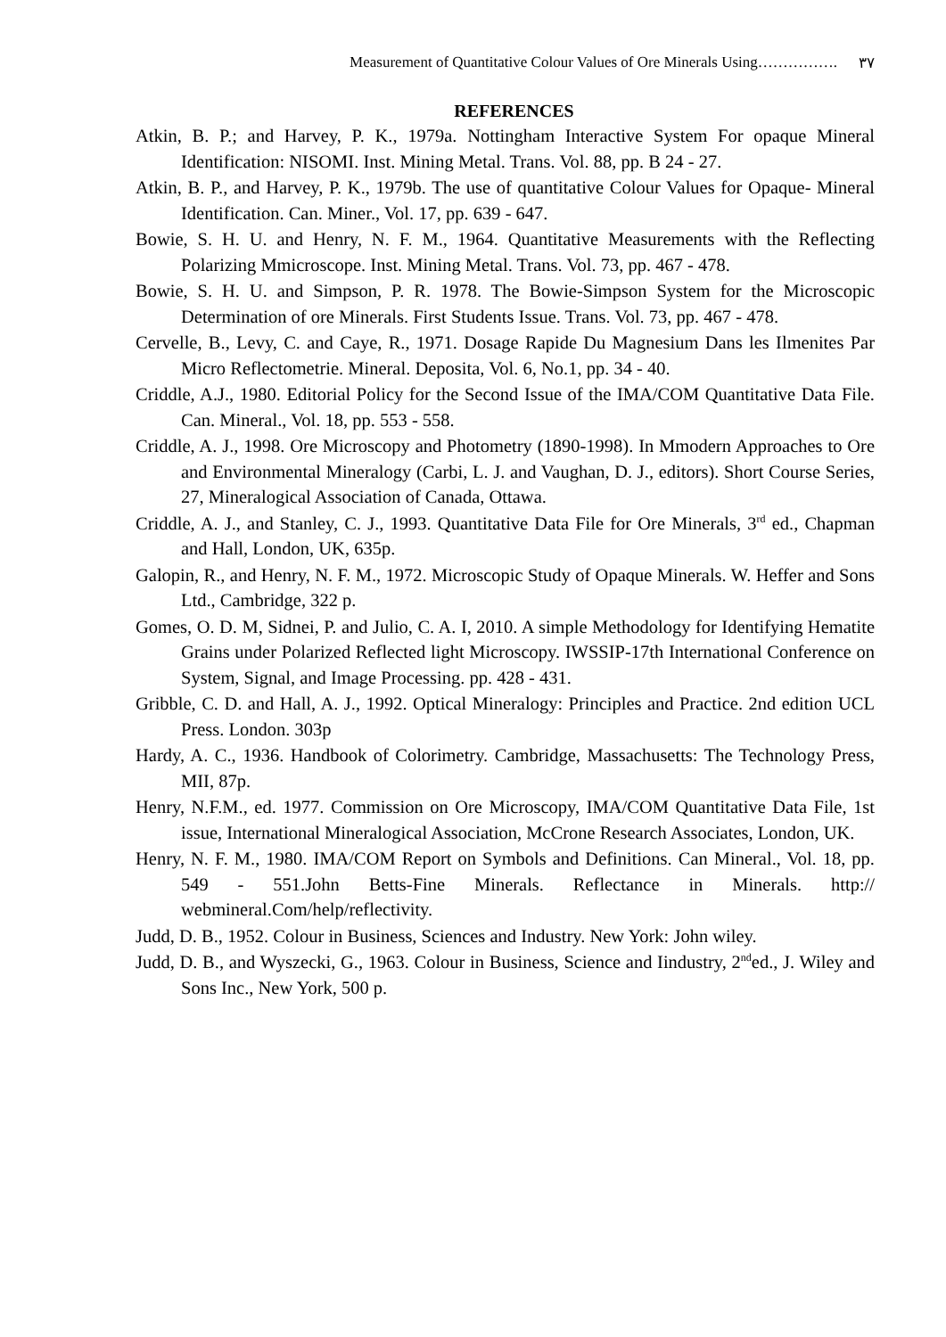Measurement of Quantitative Colour Values of Ore Minerals Using……………. ٣٧
REFERENCES
Atkin, B. P.; and Harvey, P. K., 1979a. Nottingham Interactive System For opaque Mineral Identification: NISOMI. Inst. Mining Metal. Trans. Vol. 88, pp. B 24 - 27.
Atkin, B. P., and Harvey, P. K., 1979b. The use of quantitative Colour Values for Opaque- Mineral Identification. Can. Miner., Vol. 17, pp. 639 - 647.
Bowie, S. H. U. and Henry, N. F. M., 1964. Quantitative Measurements with the Reflecting Polarizing Mmicroscope. Inst. Mining Metal. Trans. Vol. 73, pp. 467 - 478.
Bowie, S. H. U. and Simpson, P. R. 1978. The Bowie-Simpson System for the Microscopic Determination of ore Minerals. First Students Issue. Trans. Vol. 73, pp. 467 - 478.
Cervelle, B., Levy, C. and Caye, R., 1971. Dosage Rapide Du Magnesium Dans les Ilmenites Par Micro Reflectometrie. Mineral. Deposita, Vol. 6, No.1, pp. 34 - 40.
Criddle, A.J., 1980. Editorial Policy for the Second Issue of the IMA/COM Quantitative Data File. Can. Mineral., Vol. 18, pp. 553 - 558.
Criddle, A. J., 1998. Ore Microscopy and Photometry (1890-1998). In Mmodern Approaches to Ore and Environmental Mineralogy (Carbi, L. J. and Vaughan, D. J., editors). Short Course Series, 27, Mineralogical Association of Canada, Ottawa.
Criddle, A. J., and Stanley, C. J., 1993. Quantitative Data File for Ore Minerals, 3<sup>rd</sup> ed., Chapman and Hall, London, UK, 635p.
Galopin, R., and Henry, N. F. M., 1972. Microscopic Study of Opaque Minerals. W. Heffer and Sons Ltd., Cambridge, 322 p.
Gomes, O. D. M, Sidnei, P. and Julio, C. A. I, 2010. A simple Methodology for Identifying Hematite Grains under Polarized Reflected light Microscopy. IWSSIP-17th International Conference on System, Signal, and Image Processing. pp. 428 - 431.
Gribble, C. D. and Hall, A. J., 1992. Optical Mineralogy: Principles and Practice. 2nd edition UCL Press. London. 303p
Hardy, A. C., 1936. Handbook of Colorimetry. Cambridge, Massachusetts: The Technology Press, MII, 87p.
Henry, N.F.M., ed. 1977. Commission on Ore Microscopy, IMA/COM Quantitative Data File, 1st issue, International Mineralogical Association, McCrone Research Associates, London, UK.
Henry, N. F. M., 1980. IMA/COM Report on Symbols and Definitions. Can Mineral., Vol. 18, pp. 549 - 551.John Betts-Fine Minerals. Reflectance in Minerals. http:// webmineral.Com/help/reflectivity.
Judd, D. B., 1952. Colour in Business, Sciences and Industry. New York: John wiley.
Judd, D. B., and Wyszecki, G., 1963. Colour in Business, Science and Iindustry, 2<sup>nd</sup>ed., J. Wiley and Sons Inc., New York, 500 p.